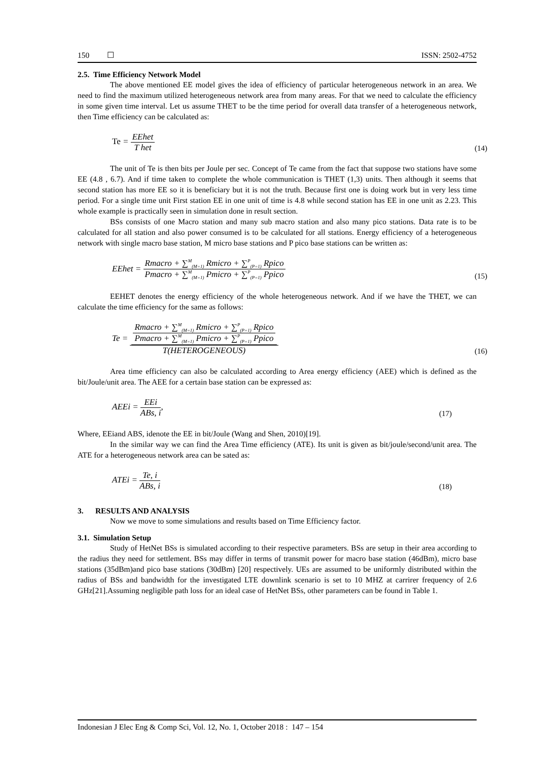150 ☐ ISSN: 2502-4752
2.5. Time Efficiency Network Model
The above mentioned EE model gives the idea of efficiency of particular heterogeneous network in an area. We need to find the maximum utilized heterogeneous network area from many areas. For that we need to calculate the efficiency in some given time interval. Let us assume THET to be the time period for overall data transfer of a heterogeneous network, then Time efficiency can be calculated as:
Te = EEhet T het (14)
The unit of Te is then bits per Joule per sec. Concept of Te came from the fact that suppose two stations have some EE (4.8 , 6.7). And if time taken to complete the whole communication is THET (1,3) units. Then although it seems that second station has more EE so it is beneficiary but it is not the truth. Because first one is doing work but in very less time period. For a single time unit First station EE in one unit of time is 4.8 while second station has EE in one unit as 2.23. This whole example is practically seen in simulation done in result section.
BSs consists of one Macro station and many sub macro station and also many pico stations. Data rate is to be calculated for all station and also power consumed is to be calculated for all stations. Energy efficiency of a heterogeneous network with single macro base station, M micro base stations and P pico base stations can be written as:
EEhet = Rmacro + ∑<sup>M</sup><sub>(M=1)</sub> Rmicro + ∑<sup>P</sup><sub>(P=1)</sub> Rpico Pmacro + ∑<sup>M</sup><sub>(M=1)</sub> Pmicro + ∑<sup>P</sup><sub>(P=1)</sub> Ppico (15)
EEHET denotes the energy efficiency of the whole heterogeneous network. And if we have the THET, we can calculate the time efficiency for the same as follows:
Te = Rmacro + ∑<sup>M</sup><sub>(M=1)</sub> Rmicro + ∑<sup>P</sup><sub>(P=1)</sub> Rpico Pmacro + ∑<sup>M</sup><sub>(M=1)</sub> Pmicro + ∑<sup>P</sup><sub>(P=1)</sub> Ppico T(HETEROGENEOUS) (16)
Area time efficiency can also be calculated according to Area energy efficiency (AEE) which is defined as the bit/Joule/unit area. The AEE for a certain base station can be expressed as:
AEEi = EEi ABs, i, (17)
Where, EEiand ABS, idenote the EE in bit/Joule (Wang and Shen, 2010)[19].
In the similar way we can find the Area Time efficiency (ATE). Its unit is given as bit/joule/second/unit area. The ATE for a heterogeneous network area can be sated as:
ATEi = Te, i ABs, i (18)
3. RESULTS AND ANALYSIS
Now we move to some simulations and results based on Time Efficiency factor.
3.1. Simulation Setup
Study of HetNet BSs is simulated according to their respective parameters. BSs are setup in their area according to the radius they need for settlement. BSs may differ in terms of transmit power for macro base station (46dBm), micro base stations (35dBm)and pico base stations (30dBm) [20] respectively. UEs are assumed to be uniformly distributed within the radius of BSs and bandwidth for the investigated LTE downlink scenario is set to 10 MHZ at carrirer frequency of 2.6 GHz[21].Assuming negligible path loss for an ideal case of HetNet BSs, other parameters can be found in Table 1.
Indonesian J Elec Eng & Comp Sci, Vol. 12, No. 1, October 2018 : 147 – 154